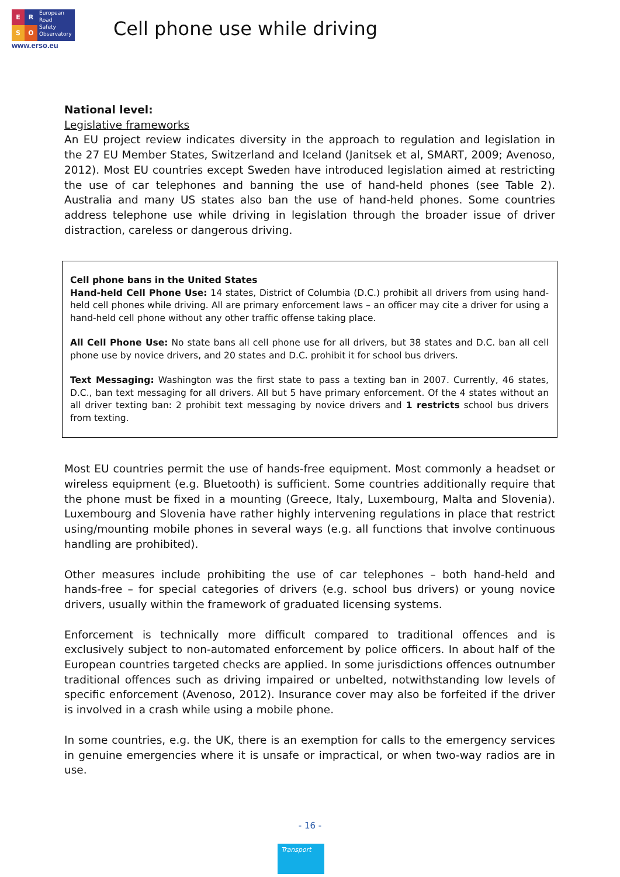ERSO
European
Road
Safety
Observatory
www.erso.eu
Cell phone use while driving
National level:
Legislative frameworks
An EU project review indicates diversity in the approach to regulation and legislation in the 27 EU Member States, Switzerland and Iceland (Janitsek et al, SMART, 2009; Avenoso, 2012). Most EU countries except Sweden have introduced legislation aimed at restricting the use of car telephones and banning the use of hand-held phones (see Table 2). Australia and many US states also ban the use of hand-held phones. Some countries address telephone use while driving in legislation through the broader issue of driver distraction, careless or dangerous driving.
Cell phone bans in the United States
Hand-held Cell Phone Use: 14 states, District of Columbia (D.C.) prohibit all drivers from using hand-held cell phones while driving. All are primary enforcement laws – an officer may cite a driver for using a hand-held cell phone without any other traffic offense taking place.
All Cell Phone Use: No state bans all cell phone use for all drivers, but 38 states and D.C. ban all cell phone use by novice drivers, and 20 states and D.C. prohibit it for school bus drivers.
Text Messaging: Washington was the first state to pass a texting ban in 2007. Currently, 46 states, D.C., ban text messaging for all drivers. All but 5 have primary enforcement. Of the 4 states without an all driver texting ban: 2 prohibit text messaging by novice drivers and 1 restricts school bus drivers from texting.
Most EU countries permit the use of hands-free equipment. Most commonly a headset or wireless equipment (e.g. Bluetooth) is sufficient. Some countries additionally require that the phone must be fixed in a mounting (Greece, Italy, Luxembourg, Malta and Slovenia). Luxembourg and Slovenia have rather highly intervening regulations in place that restrict using/mounting mobile phones in several ways (e.g. all functions that involve continuous handling are prohibited).
Other measures include prohibiting the use of car telephones – both hand-held and hands-free – for special categories of drivers (e.g. school bus drivers) or young novice drivers, usually within the framework of graduated licensing systems.
Enforcement is technically more difficult compared to traditional offences and is exclusively subject to non-automated enforcement by police officers. In about half of the European countries targeted checks are applied. In some jurisdictions offences outnumber traditional offences such as driving impaired or unbelted, notwithstanding low levels of specific enforcement (Avenoso, 2012). Insurance cover may also be forfeited if the driver is involved in a crash while using a mobile phone.
In some countries, e.g. the UK, there is an exemption for calls to the emergency services in genuine emergencies where it is unsafe or impractical, or when two-way radios are in use.
- 16 -
Transport